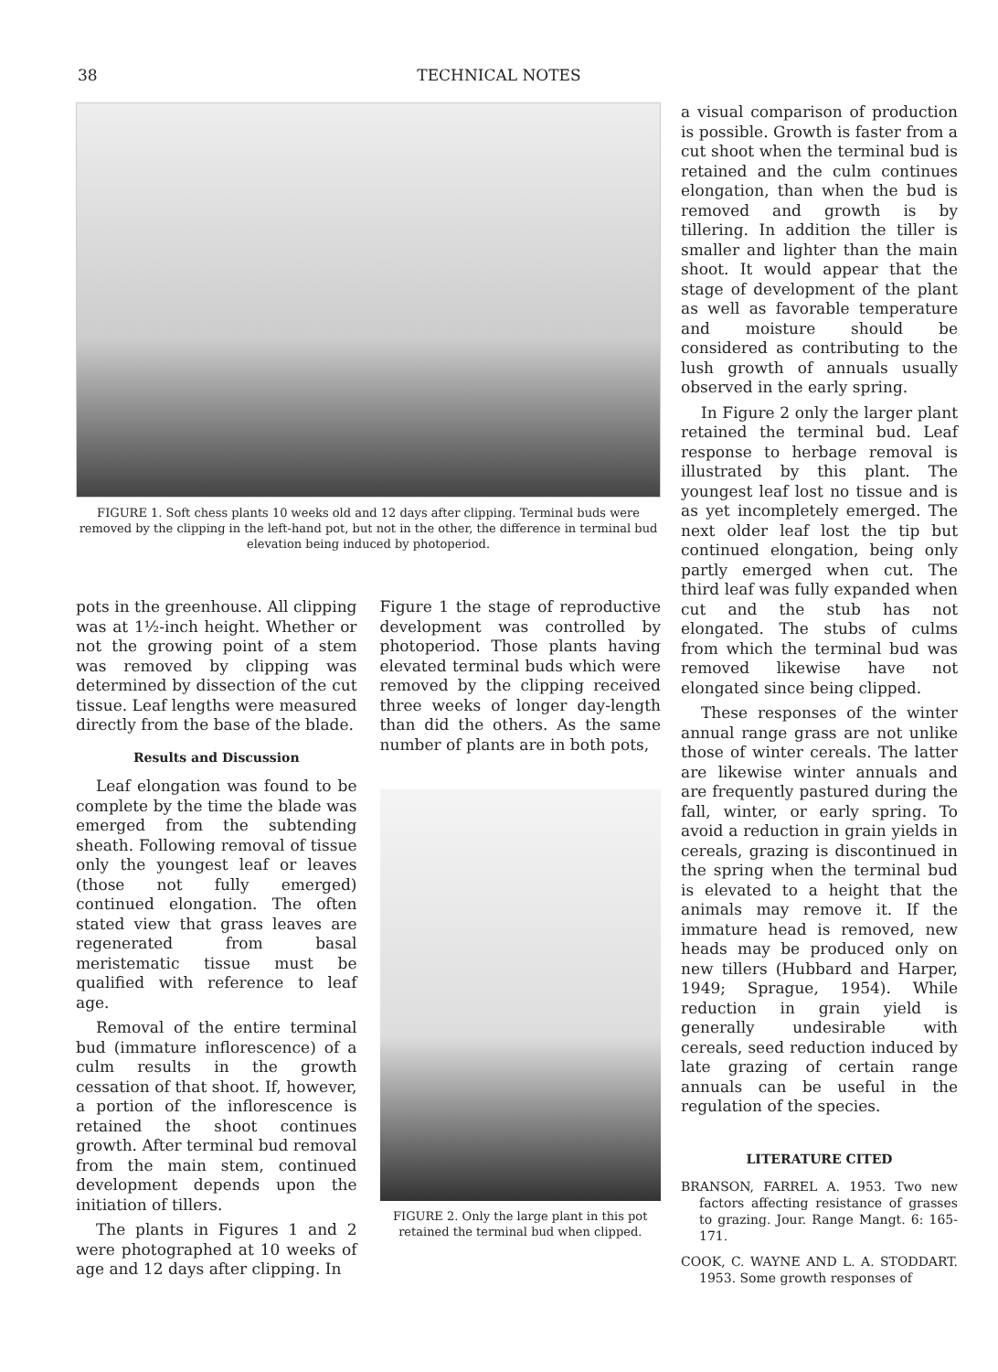38
TECHNICAL NOTES
FIGURE 1. Soft chess plants 10 weeks old and 12 days after clipping. Terminal buds were removed by the clipping in the left-hand pot, but not in the other, the difference in terminal bud elevation being induced by photoperiod.
pots in the greenhouse. All clipping was at 1½-inch height. Whether or not the growing point of a stem was removed by clipping was determined by dissection of the cut tissue. Leaf lengths were measured directly from the base of the blade.
Results and Discussion
Leaf elongation was found to be complete by the time the blade was emerged from the subtending sheath. Following removal of tissue only the youngest leaf or leaves (those not fully emerged) continued elongation. The often stated view that grass leaves are regenerated from basal meristematic tissue must be qualified with reference to leaf age.
Removal of the entire terminal bud (immature inflorescence) of a culm results in the growth cessation of that shoot. If, however, a portion of the inflorescence is retained the shoot continues growth. After terminal bud removal from the main stem, continued development depends upon the initiation of tillers.
The plants in Figures 1 and 2 were photographed at 10 weeks of age and 12 days after clipping. In
Figure 1 the stage of reproductive development was controlled by photoperiod. Those plants having elevated terminal buds which were removed by the clipping received three weeks of longer day-length than did the others. As the same number of plants are in both pots,
FIGURE 2. Only the large plant in this pot retained the terminal bud when clipped.
a visual comparison of production is possible. Growth is faster from a cut shoot when the terminal bud is retained and the culm continues elongation, than when the bud is removed and growth is by tillering. In addition the tiller is smaller and lighter than the main shoot. It would appear that the stage of development of the plant as well as favorable temperature and moisture should be considered as contributing to the lush growth of annuals usually observed in the early spring.
In Figure 2 only the larger plant retained the terminal bud. Leaf response to herbage removal is illustrated by this plant. The youngest leaf lost no tissue and is as yet incompletely emerged. The next older leaf lost the tip but continued elongation, being only partly emerged when cut. The third leaf was fully expanded when cut and the stub has not elongated. The stubs of culms from which the terminal bud was removed likewise have not elongated since being clipped.
These responses of the winter annual range grass are not unlike those of winter cereals. The latter are likewise winter annuals and are frequently pastured during the fall, winter, or early spring. To avoid a reduction in grain yields in cereals, grazing is discontinued in the spring when the terminal bud is elevated to a height that the animals may remove it. If the immature head is removed, new heads may be produced only on new tillers (Hubbard and Harper, 1949; Sprague, 1954). While reduction in grain yield is generally undesirable with cereals, seed reduction induced by late grazing of certain range annuals can be useful in the regulation of the species.
LITERATURE CITED
BRANSON, FARREL A. 1953. Two new factors affecting resistance of grasses to grazing. Jour. Range Mangt. 6: 165-171.
COOK, C. WAYNE AND L. A. STODDART. 1953. Some growth responses of